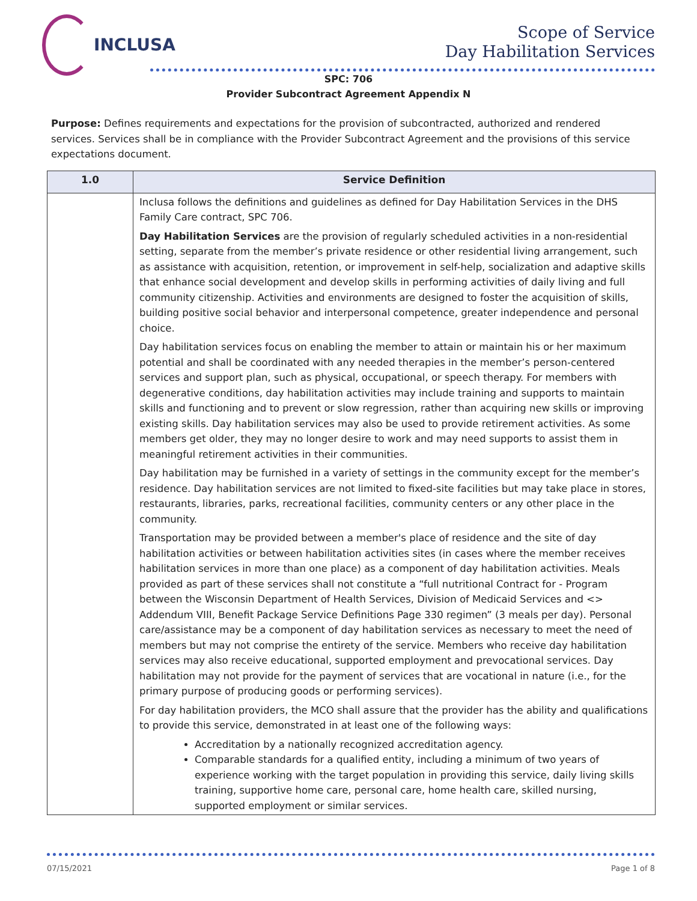INCLUSA
Scope of Service
Day Habilitation Services
SPC: 706
Provider Subcontract Agreement Appendix N
Purpose: Defines requirements and expectations for the provision of subcontracted, authorized and rendered services. Services shall be in compliance with the Provider Subcontract Agreement and the provisions of this service expectations document.
| 1.0 | Service Definition |
| --- | --- |
| | Inclusa follows the definitions and guidelines as defined for Day Habilitation Services in the DHS Family Care contract, SPC 706. Day Habilitation Services are the provision of regularly scheduled activities in a non-residential setting, separate from the member’s private residence or other residential living arrangement, such as assistance with acquisition, retention, or improvement in self-help, socialization and adaptive skills that enhance social development and develop skills in performing activities of daily living and full community citizenship. Activities and environments are designed to foster the acquisition of skills, building positive social behavior and interpersonal competence, greater independence and personal choice. Day habilitation services focus on enabling the member to attain or maintain his or her maximum potential and shall be coordinated with any needed therapies in the member’s person-centered services and support plan, such as physical, occupational, or speech therapy. For members with degenerative conditions, day habilitation activities may include training and supports to maintain skills and functioning and to prevent or slow regression, rather than acquiring new skills or improving existing skills. Day habilitation services may also be used to provide retirement activities. As some members get older, they may no longer desire to work and may need supports to assist them in meaningful retirement activities in their communities. Day habilitation may be furnished in a variety of settings in the community except for the member’s residence. Day habilitation services are not limited to fixed-site facilities but may take place in stores, restaurants, libraries, parks, recreational facilities, community centers or any other place in the community. Transportation may be provided between a member's place of residence and the site of day habilitation activities or between habilitation activities sites (in cases where the member receives habilitation services in more than one place) as a component of day habilitation activities. Meals provided as part of these services shall not constitute a “full nutritional Contract for - Program between the Wisconsin Department of Health Services, Division of Medicaid Services and <> Addendum VIII, Benefit Package Service Definitions Page 330 regimen” (3 meals per day). Personal care/assistance may be a component of day habilitation services as necessary to meet the need of members but may not comprise the entirety of the service. Members who receive day habilitation services may also receive educational, supported employment and prevocational services. Day habilitation may not provide for the payment of services that are vocational in nature (i.e., for the primary purpose of producing goods or performing services). For day habilitation providers, the MCO shall assure that the provider has the ability and qualifications to provide this service, demonstrated in at least one of the following ways: Accreditation by a nationally recognized accreditation agency. Comparable standards for a qualified entity, including a minimum of two years of experience working with the target population in providing this service, daily living skills training, supportive home care, personal care, home health care, skilled nursing, supported employment or similar services. |
07/15/2021 Page 1 of 8